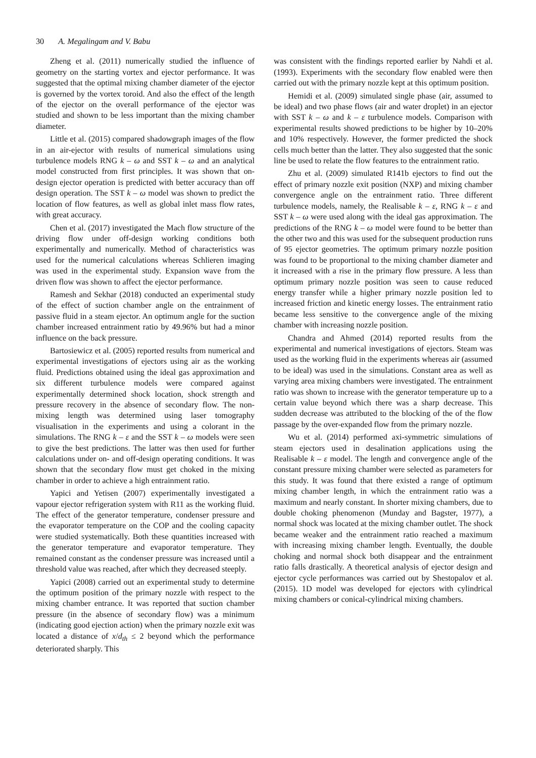30 A. Megalingam and V. Babu
Zheng et al. (2011) numerically studied the influence of geometry on the starting vortex and ejector performance. It was suggested that the optimal mixing chamber diameter of the ejector is governed by the vortex toroid. And also the effect of the length of the ejector on the overall performance of the ejector was studied and shown to be less important than the mixing chamber diameter.
Little et al. (2015) compared shadowgraph images of the flow in an air-ejector with results of numerical simulations using turbulence models RNG k – ω and SST k – ω and an analytical model constructed from first principles. It was shown that on-design ejector operation is predicted with better accuracy than off design operation. The SST k – ω model was shown to predict the location of flow features, as well as global inlet mass flow rates, with great accuracy.
Chen et al. (2017) investigated the Mach flow structure of the driving flow under off-design working conditions both experimentally and numerically. Method of characteristics was used for the numerical calculations whereas Schlieren imaging was used in the experimental study. Expansion wave from the driven flow was shown to affect the ejector performance.
Ramesh and Sekhar (2018) conducted an experimental study of the effect of suction chamber angle on the entrainment of passive fluid in a steam ejector. An optimum angle for the suction chamber increased entrainment ratio by 49.96% but had a minor influence on the back pressure.
Bartosiewicz et al. (2005) reported results from numerical and experimental investigations of ejectors using air as the working fluid. Predictions obtained using the ideal gas approximation and six different turbulence models were compared against experimentally determined shock location, shock strength and pressure recovery in the absence of secondary flow. The non-mixing length was determined using laser tomography visualisation in the experiments and using a colorant in the simulations. The RNG k – ε and the SST k – ω models were seen to give the best predictions. The latter was then used for further calculations under on- and off-design operating conditions. It was shown that the secondary flow must get choked in the mixing chamber in order to achieve a high entrainment ratio.
Yapici and Yetisen (2007) experimentally investigated a vapour ejector refrigeration system with R11 as the working fluid. The effect of the generator temperature, condenser pressure and the evaporator temperature on the COP and the cooling capacity were studied systematically. Both these quantities increased with the generator temperature and evaporator temperature. They remained constant as the condenser pressure was increased until a threshold value was reached, after which they decreased steeply.
Yapici (2008) carried out an experimental study to determine the optimum position of the primary nozzle with respect to the mixing chamber entrance. It was reported that suction chamber pressure (in the absence of secondary flow) was a minimum (indicating good ejection action) when the primary nozzle exit was located a distance of x/d<sub>th</sub> ≤ 2 beyond which the performance deteriorated sharply. This
was consistent with the findings reported earlier by Nahdi et al. (1993). Experiments with the secondary flow enabled were then carried out with the primary nozzle kept at this optimum position.
Hemidi et al. (2009) simulated single phase (air, assumed to be ideal) and two phase flows (air and water droplet) in an ejector with SST k – ω and k – ε turbulence models. Comparison with experimental results showed predictions to be higher by 10–20% and 10% respectively. However, the former predicted the shock cells much better than the latter. They also suggested that the sonic line be used to relate the flow features to the entrainment ratio.
Zhu et al. (2009) simulated R141b ejectors to find out the effect of primary nozzle exit position (NXP) and mixing chamber convergence angle on the entrainment ratio. Three different turbulence models, namely, the Realisable k – ε, RNG k – ε and SST k – ω were used along with the ideal gas approximation. The predictions of the RNG k – ω model were found to be better than the other two and this was used for the subsequent production runs of 95 ejector geometries. The optimum primary nozzle position was found to be proportional to the mixing chamber diameter and it increased with a rise in the primary flow pressure. A less than optimum primary nozzle position was seen to cause reduced energy transfer while a higher primary nozzle position led to increased friction and kinetic energy losses. The entrainment ratio became less sensitive to the convergence angle of the mixing chamber with increasing nozzle position.
Chandra and Ahmed (2014) reported results from the experimental and numerical investigations of ejectors. Steam was used as the working fluid in the experiments whereas air (assumed to be ideal) was used in the simulations. Constant area as well as varying area mixing chambers were investigated. The entrainment ratio was shown to increase with the generator temperature up to a certain value beyond which there was a sharp decrease. This sudden decrease was attributed to the blocking of the of the flow passage by the over-expanded flow from the primary nozzle.
Wu et al. (2014) performed axi-symmetric simulations of steam ejectors used in desalination applications using the Realisable k – ε model. The length and convergence angle of the constant pressure mixing chamber were selected as parameters for this study. It was found that there existed a range of optimum mixing chamber length, in which the entrainment ratio was a maximum and nearly constant. In shorter mixing chambers, due to double choking phenomenon (Munday and Bagster, 1977), a normal shock was located at the mixing chamber outlet. The shock became weaker and the entrainment ratio reached a maximum with increasing mixing chamber length. Eventually, the double choking and normal shock both disappear and the entrainment ratio falls drastically. A theoretical analysis of ejector design and ejector cycle performances was carried out by Shestopalov et al. (2015). 1D model was developed for ejectors with cylindrical mixing chambers or conical-cylindrical mixing chambers.